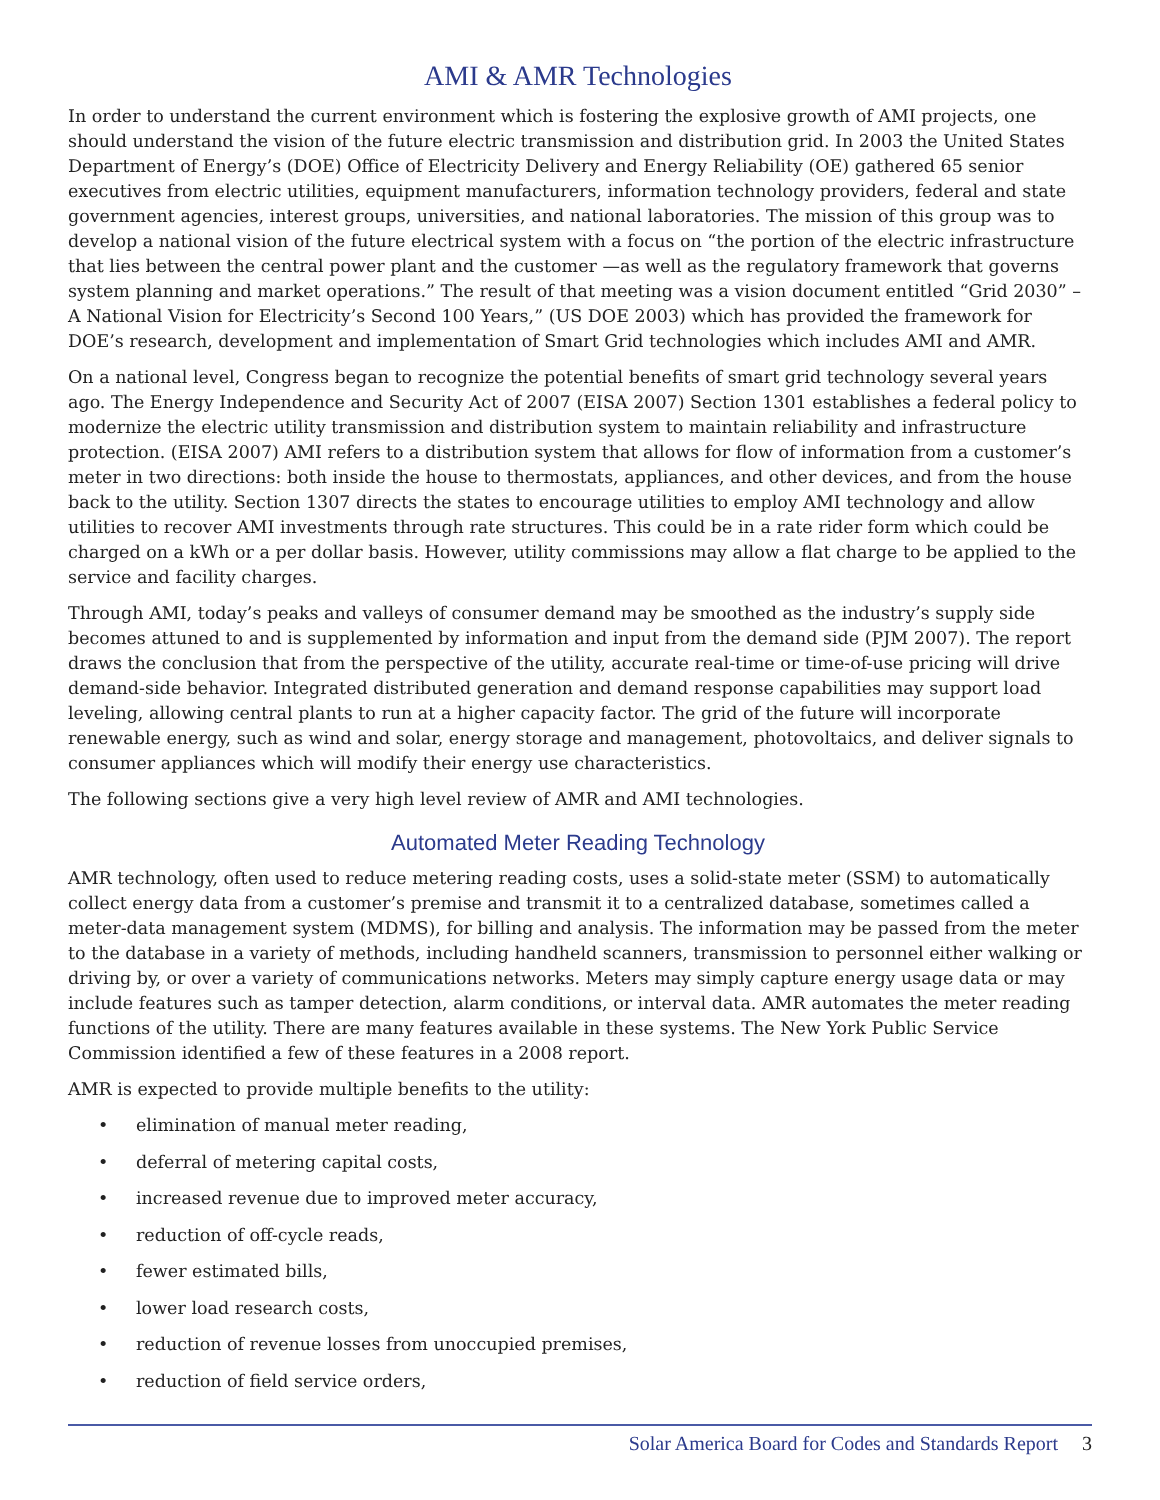AMI & AMR Technologies
In order to understand the current environment which is fostering the explosive growth of AMI projects, one should understand the vision of the future electric transmission and distribution grid. In 2003 the United States Department of Energy’s (DOE) Office of Electricity Delivery and Energy Reliability (OE) gathered 65 senior executives from electric utilities, equipment manufacturers, information technology providers, federal and state government agencies, interest groups, universities, and national laboratories. The mission of this group was to develop a national vision of the future electrical system with a focus on “the portion of the electric infrastructure that lies between the central power plant and the customer —as well as the regulatory framework that governs system planning and market operations.” The result of that meeting was a vision document entitled “Grid 2030” – A National Vision for Electricity’s Second 100 Years,” (US DOE 2003) which has provided the framework for DOE’s research, development and implementation of Smart Grid technologies which includes AMI and AMR.
On a national level, Congress began to recognize the potential benefits of smart grid technology several years ago. The Energy Independence and Security Act of 2007 (EISA 2007) Section 1301 establishes a federal policy to modernize the electric utility transmission and distribution system to maintain reliability and infrastructure protection. (EISA 2007) AMI refers to a distribution system that allows for flow of information from a customer’s meter in two directions: both inside the house to thermostats, appliances, and other devices, and from the house back to the utility. Section 1307 directs the states to encourage utilities to employ AMI technology and allow utilities to recover AMI investments through rate structures. This could be in a rate rider form which could be charged on a kWh or a per dollar basis. However, utility commissions may allow a flat charge to be applied to the service and facility charges.
Through AMI, today’s peaks and valleys of consumer demand may be smoothed as the industry’s supply side becomes attuned to and is supplemented by information and input from the demand side (PJM 2007). The report draws the conclusion that from the perspective of the utility, accurate real-time or time-of-use pricing will drive demand-side behavior. Integrated distributed generation and demand response capabilities may support load leveling, allowing central plants to run at a higher capacity factor. The grid of the future will incorporate renewable energy, such as wind and solar, energy storage and management, photovoltaics, and deliver signals to consumer appliances which will modify their energy use characteristics.
The following sections give a very high level review of AMR and AMI technologies.
Automated Meter Reading Technology
AMR technology, often used to reduce metering reading costs, uses a solid-state meter (SSM) to automatically collect energy data from a customer’s premise and transmit it to a centralized database, sometimes called a meter-data management system (MDMS), for billing and analysis. The information may be passed from the meter to the database in a variety of methods, including handheld scanners, transmission to personnel either walking or driving by, or over a variety of communications networks. Meters may simply capture energy usage data or may include features such as tamper detection, alarm conditions, or interval data. AMR automates the meter reading functions of the utility. There are many features available in these systems. The New York Public Service Commission identified a few of these features in a 2008 report.
AMR is expected to provide multiple benefits to the utility:
• elimination of manual meter reading,
• deferral of metering capital costs,
• increased revenue due to improved meter accuracy,
• reduction of off-cycle reads,
• fewer estimated bills,
• lower load research costs,
• reduction of revenue losses from unoccupied premises,
• reduction of field service orders,
Solar America Board for Codes and Standards Report 3